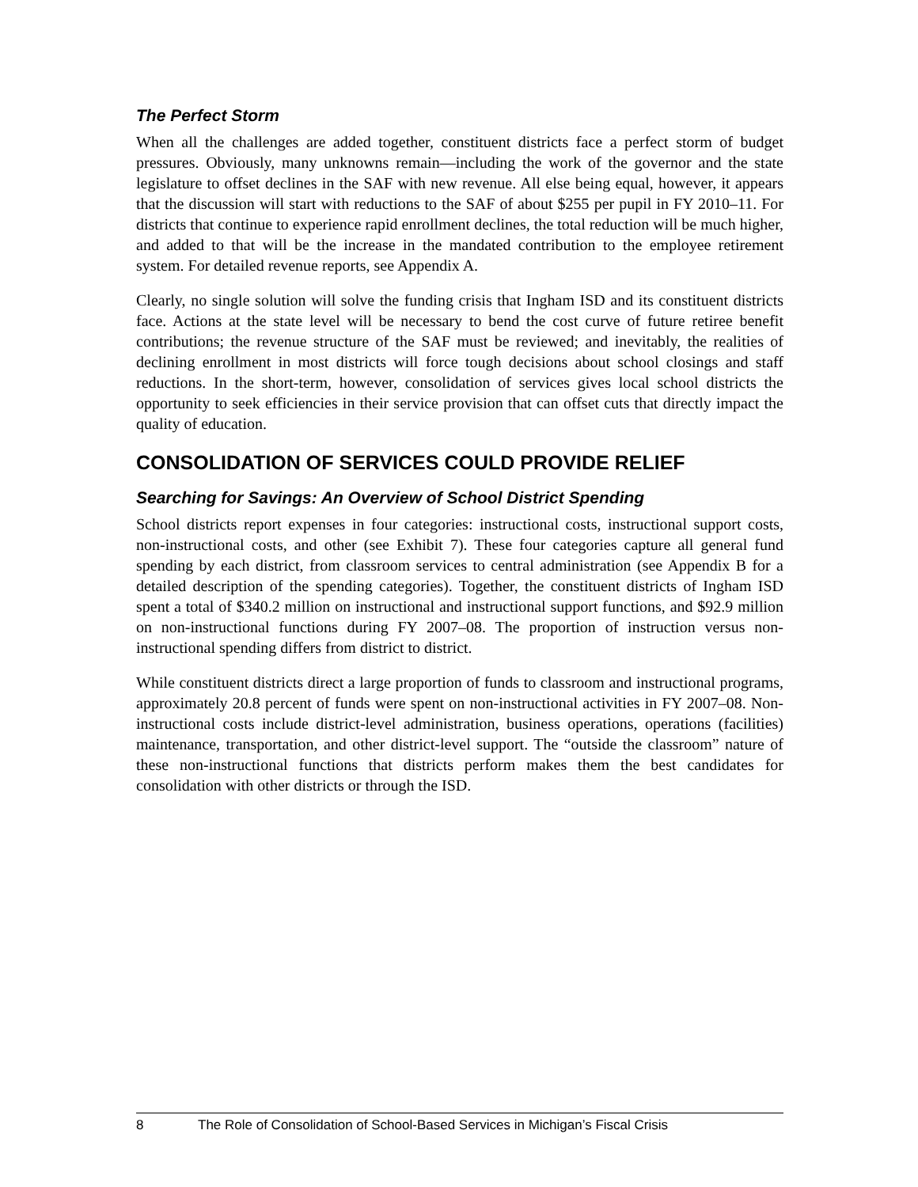The Perfect Storm
When all the challenges are added together, constituent districts face a perfect storm of budget pressures. Obviously, many unknowns remain—including the work of the governor and the state legislature to offset declines in the SAF with new revenue. All else being equal, however, it appears that the discussion will start with reductions to the SAF of about $255 per pupil in FY 2010–11. For districts that continue to experience rapid enrollment declines, the total reduction will be much higher, and added to that will be the increase in the mandated contribution to the employee retirement system. For detailed revenue reports, see Appendix A.
Clearly, no single solution will solve the funding crisis that Ingham ISD and its constituent districts face. Actions at the state level will be necessary to bend the cost curve of future retiree benefit contributions; the revenue structure of the SAF must be reviewed; and inevitably, the realities of declining enrollment in most districts will force tough decisions about school closings and staff reductions. In the short-term, however, consolidation of services gives local school districts the opportunity to seek efficiencies in their service provision that can offset cuts that directly impact the quality of education.
CONSOLIDATION OF SERVICES COULD PROVIDE RELIEF
Searching for Savings: An Overview of School District Spending
School districts report expenses in four categories: instructional costs, instructional support costs, non-instructional costs, and other (see Exhibit 7). These four categories capture all general fund spending by each district, from classroom services to central administration (see Appendix B for a detailed description of the spending categories). Together, the constituent districts of Ingham ISD spent a total of $340.2 million on instructional and instructional support functions, and $92.9 million on non-instructional functions during FY 2007–08. The proportion of instruction versus non-instructional spending differs from district to district.
While constituent districts direct a large proportion of funds to classroom and instructional programs, approximately 20.8 percent of funds were spent on non-instructional activities in FY 2007–08. Non-instructional costs include district-level administration, business operations, operations (facilities) maintenance, transportation, and other district-level support. The “outside the classroom” nature of these non-instructional functions that districts perform makes them the best candidates for consolidation with other districts or through the ISD.
8 The Role of Consolidation of School-Based Services in Michigan’s Fiscal Crisis